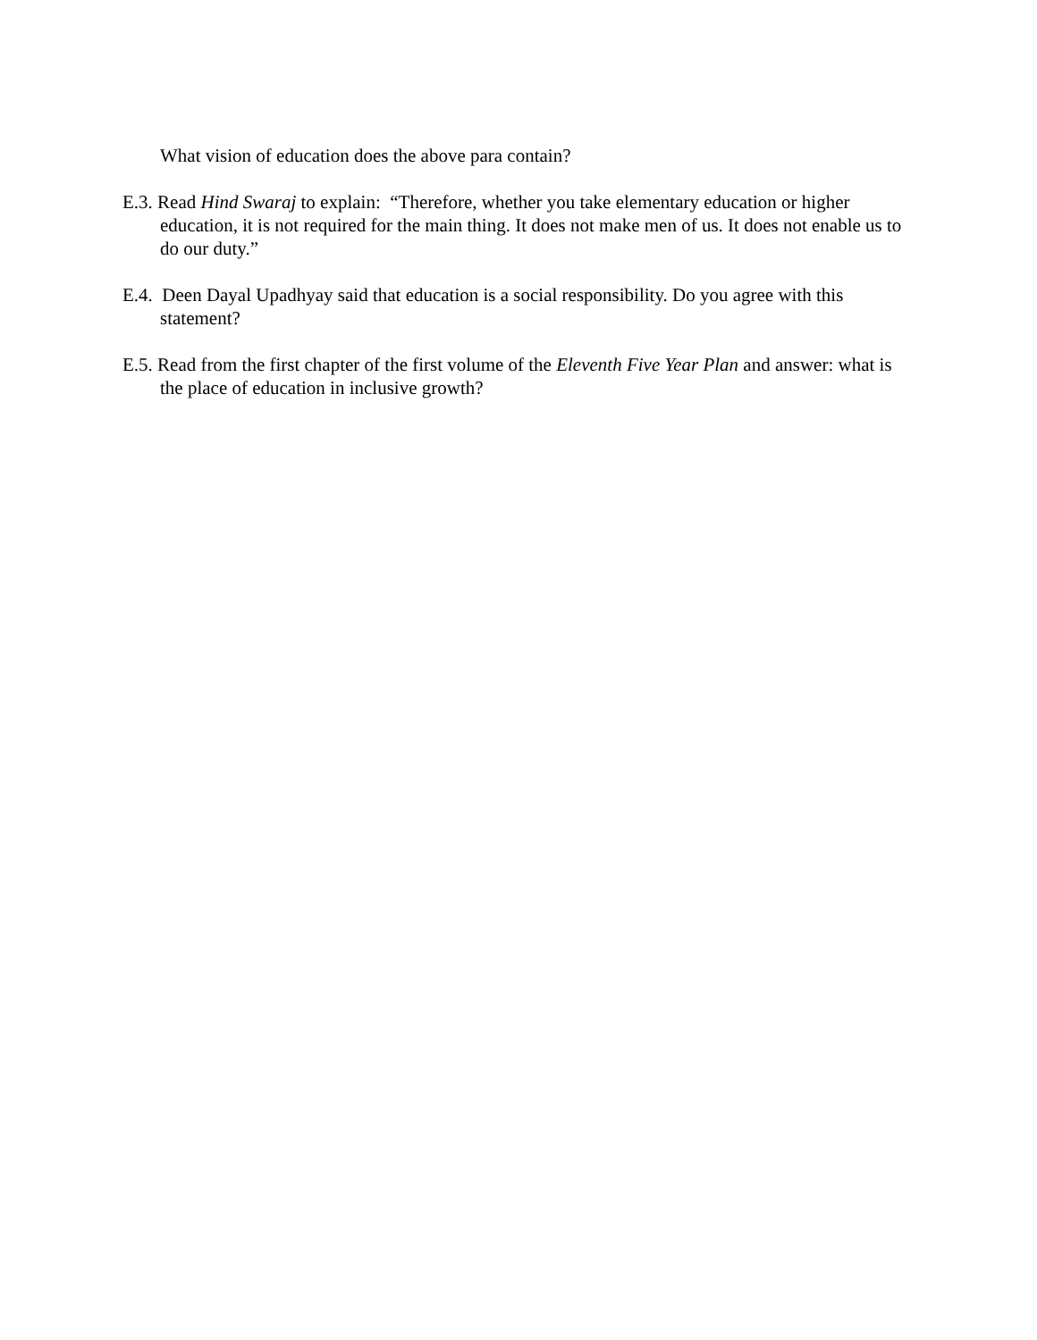What vision of education does the above para contain?
E.3. Read Hind Swaraj to explain: “Therefore, whether you take elementary education or higher education, it is not required for the main thing. It does not make men of us. It does not enable us to do our duty.”
E.4. Deen Dayal Upadhyay said that education is a social responsibility. Do you agree with this statement?
E.5. Read from the first chapter of the first volume of the Eleventh Five Year Plan and answer: what is the place of education in inclusive growth?